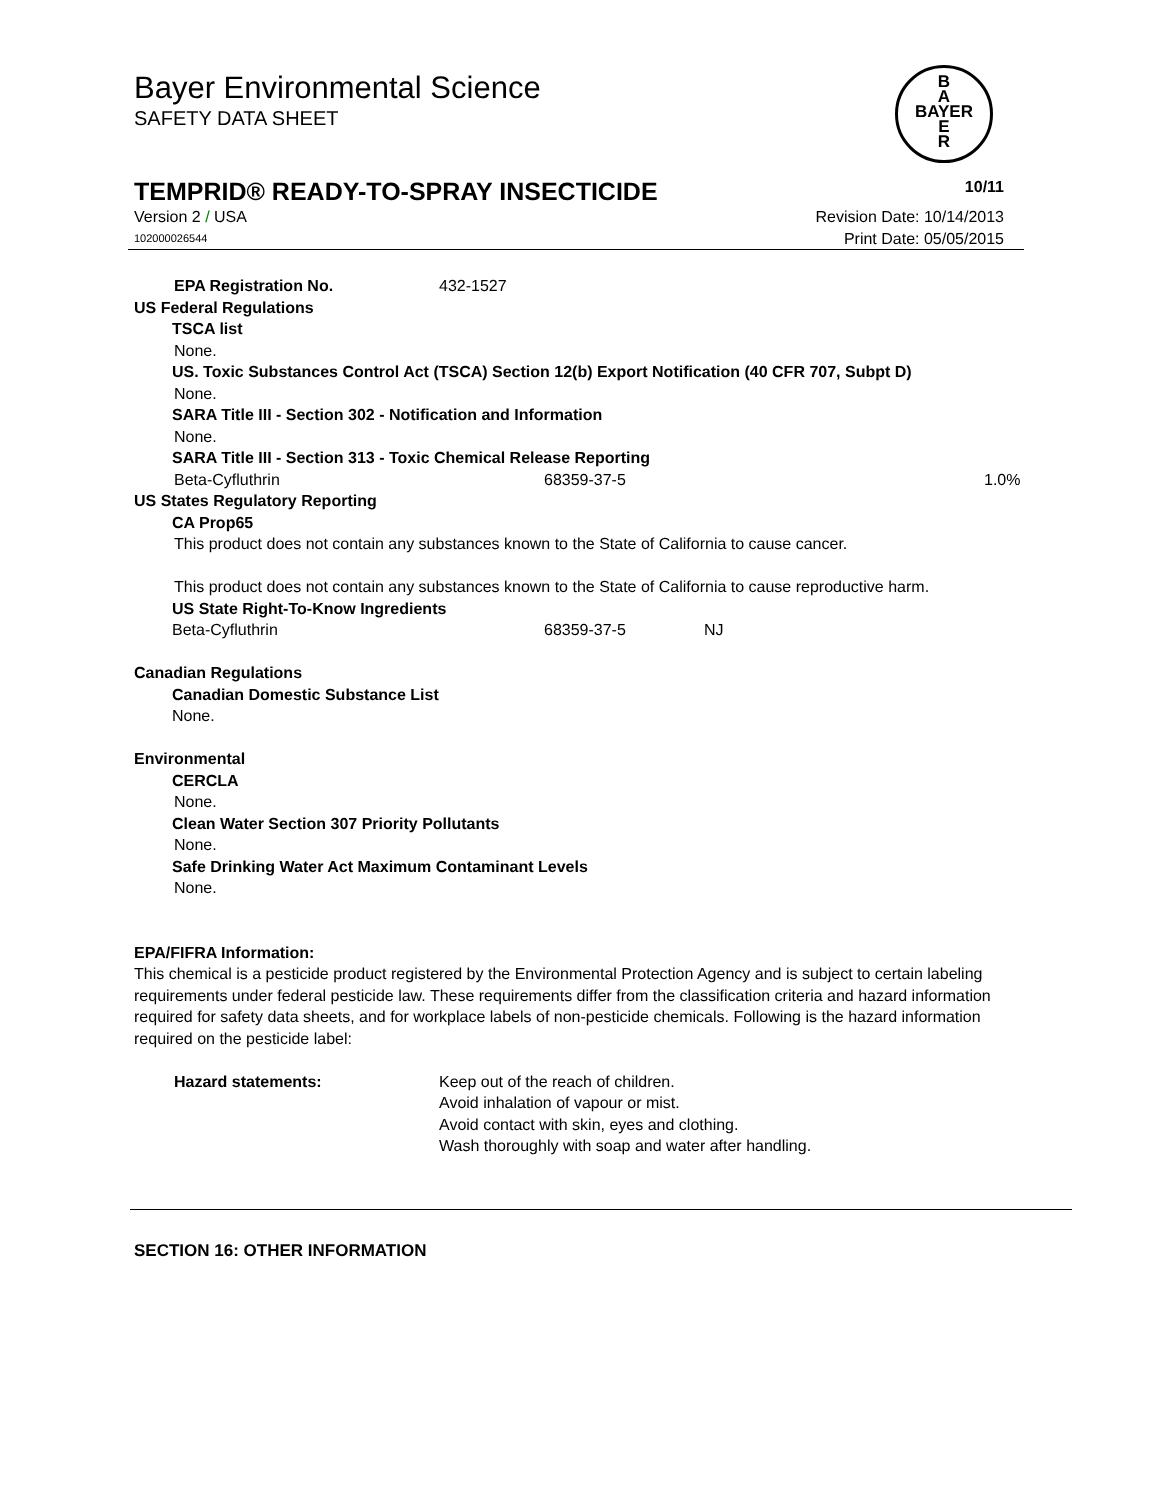Bayer Environmental Science
SAFETY DATA SHEET
B
A
BAYER
E
R
TEMPRID® READY-TO-SPRAY INSECTICIDE 10/11
Version 2 / USA Revision Date: 10/14/2013
102000026544 Print Date: 05/05/2015
EPA Registration No. 432-1527
US Federal Regulations
TSCA list
None.
US. Toxic Substances Control Act (TSCA) Section 12(b) Export Notification (40 CFR 707, Subpt D)
None.
SARA Title III - Section 302 - Notification and Information
None.
SARA Title III - Section 313 - Toxic Chemical Release Reporting
Beta-Cyfluthrin 68359-37-5 1.0%
US States Regulatory Reporting
CA Prop65
This product does not contain any substances known to the State of California to cause cancer.
This product does not contain any substances known to the State of California to cause reproductive harm.
US State Right-To-Know Ingredients
Beta-Cyfluthrin 68359-37-5 NJ
Canadian Regulations
Canadian Domestic Substance List
None.
Environmental
CERCLA
None.
Clean Water Section 307 Priority Pollutants
None.
Safe Drinking Water Act Maximum Contaminant Levels
None.
EPA/FIFRA Information:
This chemical is a pesticide product registered by the Environmental Protection Agency and is subject to certain labeling requirements under federal pesticide law. These requirements differ from the classification criteria and hazard information required for safety data sheets, and for workplace labels of non-pesticide chemicals. Following is the hazard information required on the pesticide label:
Hazard statements: Keep out of the reach of children.
Avoid inhalation of vapour or mist.
Avoid contact with skin, eyes and clothing.
Wash thoroughly with soap and water after handling.
SECTION 16: OTHER INFORMATION